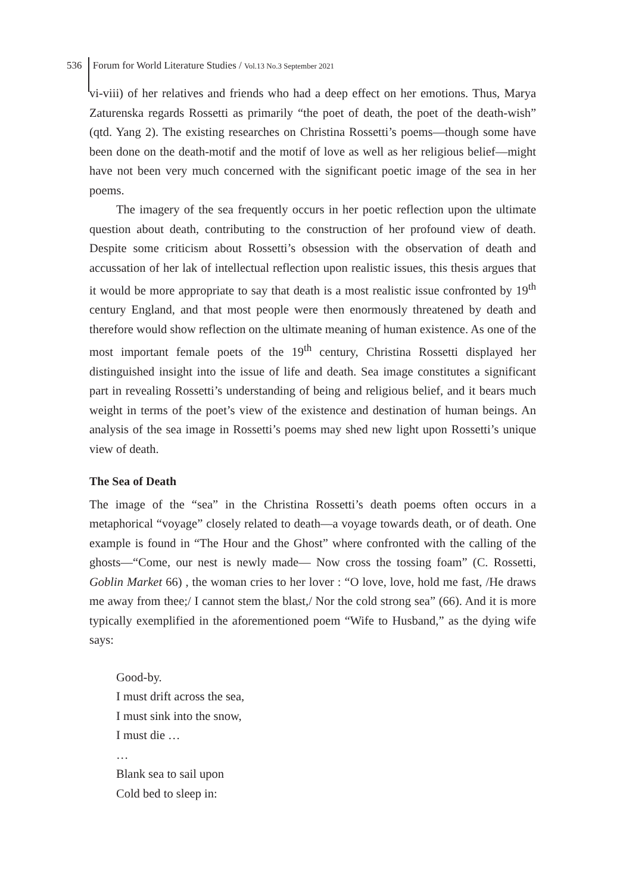536 Forum for World Literature Studies / Vol.13 No.3 September 2021
vi-viii) of her relatives and friends who had a deep effect on her emotions. Thus, Marya Zaturenska regards Rossetti as primarily “the poet of death, the poet of the death-wish” (qtd. Yang 2). The existing researches on Christina Rossetti’s poems—though some have been done on the death-motif and the motif of love as well as her religious belief—might have not been very much concerned with the significant poetic image of the sea in her poems.
The imagery of the sea frequently occurs in her poetic reflection upon the ultimate question about death, contributing to the construction of her profound view of death. Despite some criticism about Rossetti’s obsession with the observation of death and accussation of her lak of intellectual reflection upon realistic issues, this thesis argues that it would be more appropriate to say that death is a most realistic issue confronted by 19<sup>th</sup> century England, and that most people were then enormously threatened by death and therefore would show reflection on the ultimate meaning of human existence. As one of the most important female poets of the 19<sup>th</sup> century, Christina Rossetti displayed her distinguished insight into the issue of life and death. Sea image constitutes a significant part in revealing Rossetti’s understanding of being and religious belief, and it bears much weight in terms of the poet’s view of the existence and destination of human beings. An analysis of the sea image in Rossetti’s poems may shed new light upon Rossetti’s unique view of death.
The Sea of Death
The image of the “sea” in the Christina Rossetti’s death poems often occurs in a metaphorical “voyage” closely related to death—a voyage towards death, or of death. One example is found in “The Hour and the Ghost” where confronted with the calling of the ghosts—“Come, our nest is newly made— Now cross the tossing foam” (C. Rossetti, Goblin Market 66) , the woman cries to her lover : “O love, love, hold me fast, /He draws me away from thee;/ I cannot stem the blast,/ Nor the cold strong sea” (66). And it is more typically exemplified in the aforementioned poem “Wife to Husband,” as the dying wife says:
Good-by.
I must drift across the sea,
I must sink into the snow,
I must die …
…
Blank sea to sail upon
Cold bed to sleep in: